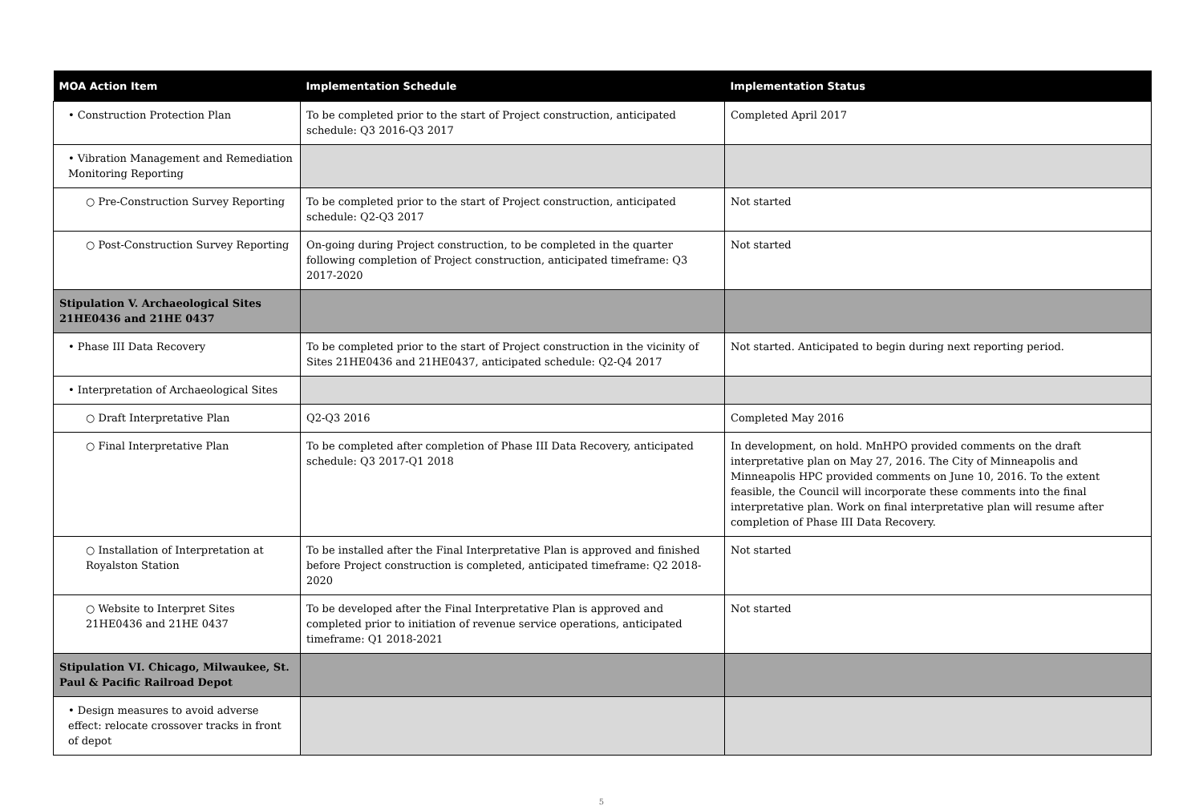| MOA Action Item | Implementation Schedule | Implementation Status |
| --- | --- | --- |
| • Construction Protection Plan | To be completed prior to the start of Project construction, anticipated schedule: Q3 2016-Q3 2017 | Completed April 2017 |
| • Vibration Management and Remediation Monitoring Reporting | | |
| ○ Pre-Construction Survey Reporting | To be completed prior to the start of Project construction, anticipated schedule: Q2-Q3 2017 | Not started |
| ○ Post-Construction Survey Reporting | On-going during Project construction, to be completed in the quarter following completion of Project construction, anticipated timeframe: Q3 2017-2020 | Not started |
| Stipulation V. Archaeological Sites 21HE0436 and 21HE 0437 | | |
| • Phase III Data Recovery | To be completed prior to the start of Project construction in the vicinity of Sites 21HE0436 and 21HE0437, anticipated schedule: Q2-Q4 2017 | Not started. Anticipated to begin during next reporting period. |
| • Interpretation of Archaeological Sites | | |
| ○ Draft Interpretative Plan | Q2-Q3 2016 | Completed May 2016 |
| ○ Final Interpretative Plan | To be completed after completion of Phase III Data Recovery, anticipated schedule: Q3 2017-Q1 2018 | In development, on hold. MnHPO provided comments on the draft interpretative plan on May 27, 2016. The City of Minneapolis and Minneapolis HPC provided comments on June 10, 2016. To the extent feasible, the Council will incorporate these comments into the final interpretative plan. Work on final interpretative plan will resume after completion of Phase III Data Recovery. |
| ○ Installation of Interpretation at Royalston Station | To be installed after the Final Interpretative Plan is approved and finished before Project construction is completed, anticipated timeframe: Q2 2018-2020 | Not started |
| ○ Website to Interpret Sites 21HE0436 and 21HE 0437 | To be developed after the Final Interpretative Plan is approved and completed prior to initiation of revenue service operations, anticipated timeframe: Q1 2018-2021 | Not started |
| Stipulation VI. Chicago, Milwaukee, St. Paul & Pacific Railroad Depot | | |
| • Design measures to avoid adverse effect: relocate crossover tracks in front of depot | | |
5